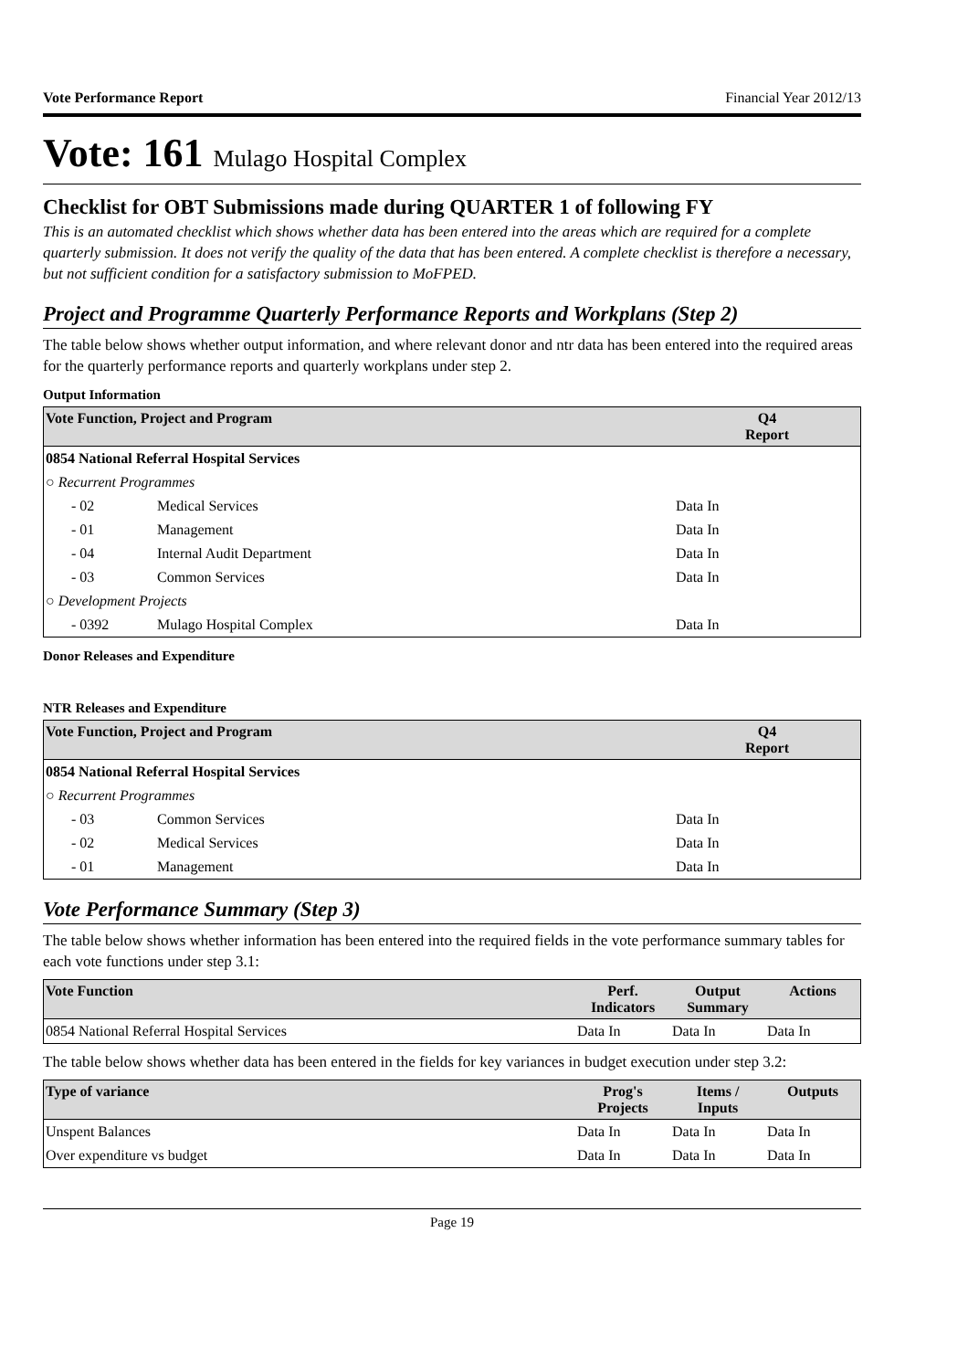Vote Performance Report Financial Year 2012/13
Vote: 161 Mulago Hospital Complex
Checklist for OBT Submissions made during QUARTER 1 of following FY
This is an automated checklist which shows whether data has been entered into the areas which are required for a complete quarterly submission. It does not verify the quality of the data that has been entered. A complete checklist is therefore a necessary, but not sufficient condition for a satisfactory submission to MoFPED.
Project and Programme Quarterly Performance Reports and Workplans (Step 2)
The table below shows whether output information, and where relevant donor and ntr data has been entered into the required areas for the quarterly performance reports and quarterly workplans under step 2.
Output Information
| Vote Function, Project and Program | | Q4 Report |
| --- | --- | --- |
| 0854 National Referral Hospital Services | | |
| ○ Recurrent Programmes | | |
| - 02 | Medical Services | Data In |
| - 01 | Management | Data In |
| - 04 | Internal Audit Department | Data In |
| - 03 | Common Services | Data In |
| ○ Development Projects | | |
| - 0392 | Mulago Hospital Complex | Data In |
Donor Releases and Expenditure
NTR Releases and Expenditure
| Vote Function, Project and Program | | Q4 Report |
| --- | --- | --- |
| 0854 National Referral Hospital Services | | |
| ○ Recurrent Programmes | | |
| - 03 | Common Services | Data In |
| - 02 | Medical Services | Data In |
| - 01 | Management | Data In |
Vote Performance Summary (Step 3)
The table below shows whether information has been entered into the required fields in the vote performance summary tables for each vote functions under step 3.1:
| Vote Function | Perf. Indicators | Output Summary | Actions |
| --- | --- | --- | --- |
| 0854 National Referral Hospital Services | Data In | Data In | Data In |
The table below shows whether data has been entered in the fields for key variances in budget execution under step 3.2:
| Type of variance | Prog's Projects | Items / Inputs | Outputs |
| --- | --- | --- | --- |
| Unspent Balances | Data In | Data In | Data In |
| Over expenditure vs budget | Data In | Data In | Data In |
Page 19